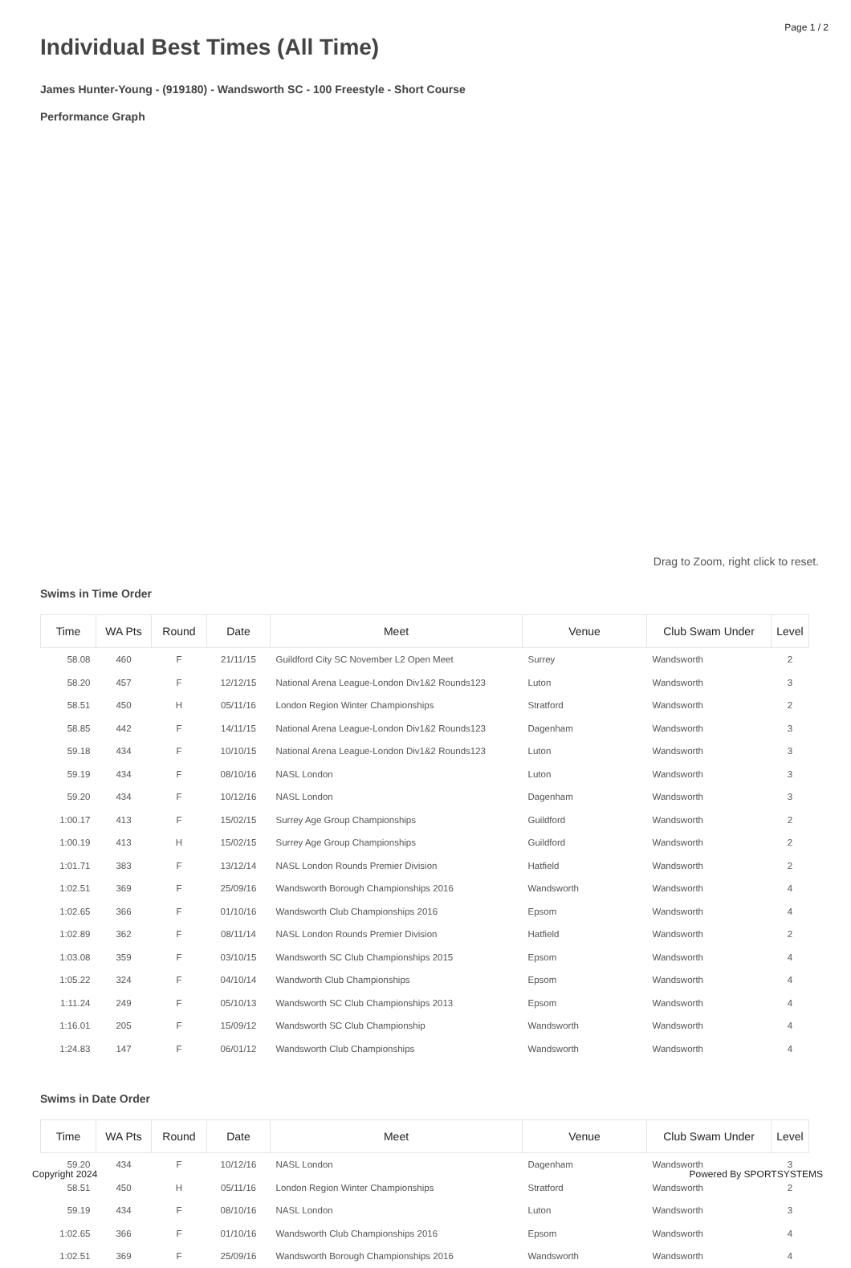Page 1 / 2
Individual Best Times (All Time)
James Hunter-Young - (919180) - Wandsworth SC - 100 Freestyle - Short Course
Performance Graph
Drag to Zoom, right click to reset.
Swims in Time Order
| Time | WA Pts | Round | Date | Meet | Venue | Club Swam Under | Level |
| --- | --- | --- | --- | --- | --- | --- | --- |
| 58.08 | 460 | F | 21/11/15 | Guildford City SC November L2 Open Meet | Surrey | Wandsworth | 2 |
| 58.20 | 457 | F | 12/12/15 | National Arena League-London Div1&2 Rounds123 | Luton | Wandsworth | 3 |
| 58.51 | 450 | H | 05/11/16 | London Region Winter Championships | Stratford | Wandsworth | 2 |
| 58.85 | 442 | F | 14/11/15 | National Arena League-London Div1&2 Rounds123 | Dagenham | Wandsworth | 3 |
| 59.18 | 434 | F | 10/10/15 | National Arena League-London Div1&2 Rounds123 | Luton | Wandsworth | 3 |
| 59.19 | 434 | F | 08/10/16 | NASL London | Luton | Wandsworth | 3 |
| 59.20 | 434 | F | 10/12/16 | NASL London | Dagenham | Wandsworth | 3 |
| 1:00.17 | 413 | F | 15/02/15 | Surrey Age Group Championships | Guildford | Wandsworth | 2 |
| 1:00.19 | 413 | H | 15/02/15 | Surrey Age Group Championships | Guildford | Wandsworth | 2 |
| 1:01.71 | 383 | F | 13/12/14 | NASL London Rounds Premier Division | Hatfield | Wandsworth | 2 |
| 1:02.51 | 369 | F | 25/09/16 | Wandsworth Borough Championships 2016 | Wandsworth | Wandsworth | 4 |
| 1:02.65 | 366 | F | 01/10/16 | Wandsworth Club Championships 2016 | Epsom | Wandsworth | 4 |
| 1:02.89 | 362 | F | 08/11/14 | NASL London Rounds Premier Division | Hatfield | Wandsworth | 2 |
| 1:03.08 | 359 | F | 03/10/15 | Wandsworth SC Club Championships 2015 | Epsom | Wandsworth | 4 |
| 1:05.22 | 324 | F | 04/10/14 | Wandworth Club Championships | Epsom | Wandsworth | 4 |
| 1:11.24 | 249 | F | 05/10/13 | Wandsworth SC Club Championships 2013 | Epsom | Wandsworth | 4 |
| 1:16.01 | 205 | F | 15/09/12 | Wandsworth SC Club Championship | Wandsworth | Wandsworth | 4 |
| 1:24.83 | 147 | F | 06/01/12 | Wandsworth Club Championships | Wandsworth | Wandsworth | 4 |
Swims in Date Order
| Time | WA Pts | Round | Date | Meet | Venue | Club Swam Under | Level |
| --- | --- | --- | --- | --- | --- | --- | --- |
| 59.20 | 434 | F | 10/12/16 | NASL London | Dagenham | Wandsworth | 3 |
| 58.51 | 450 | H | 05/11/16 | London Region Winter Championships | Stratford | Wandsworth | 2 |
| 59.19 | 434 | F | 08/10/16 | NASL London | Luton | Wandsworth | 3 |
| 1:02.65 | 366 | F | 01/10/16 | Wandsworth Club Championships 2016 | Epsom | Wandsworth | 4 |
| 1:02.51 | 369 | F | 25/09/16 | Wandsworth Borough Championships 2016 | Wandsworth | Wandsworth | 4 |
Copyright 2024 Powered By SPORTSYSTEMS